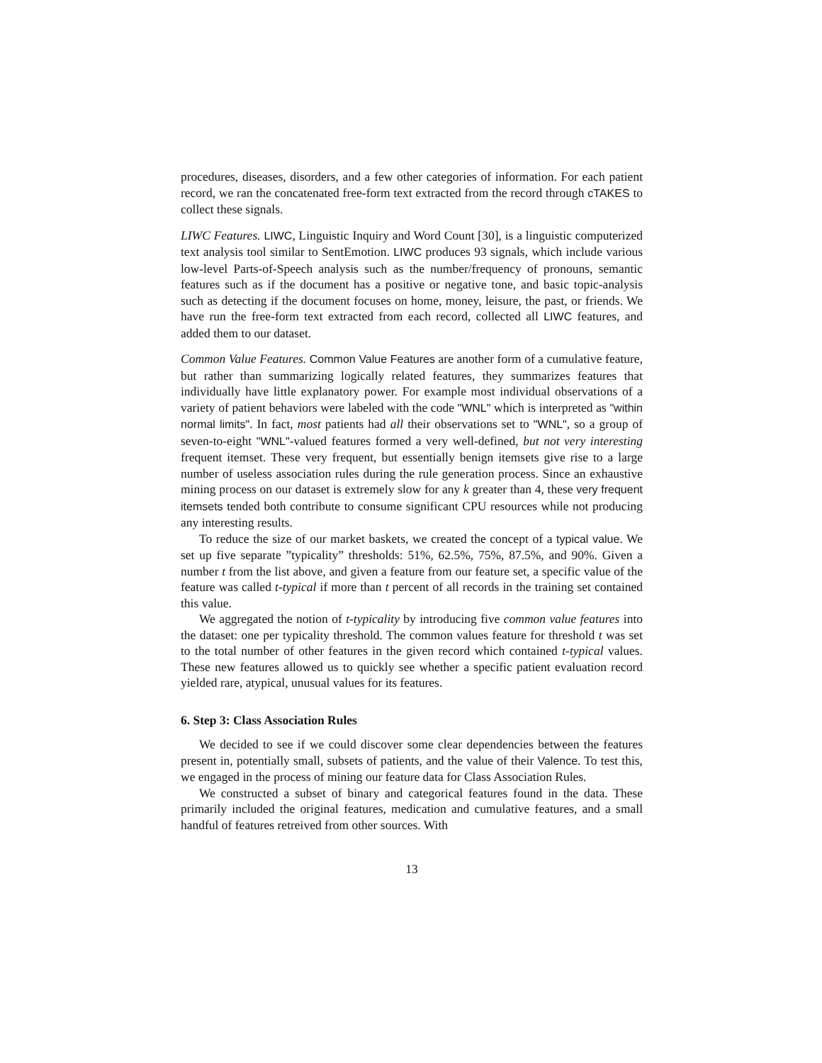procedures, diseases, disorders, and a few other categories of information. For each patient record, we ran the concatenated free-form text extracted from the record through cTAKES to collect these signals.
LIWC Features. LIWC, Linguistic Inquiry and Word Count [30], is a linguistic computerized text analysis tool similar to SentEmotion. LIWC produces 93 signals, which include various low-level Parts-of-Speech analysis such as the number/frequency of pronouns, semantic features such as if the document has a positive or negative tone, and basic topic-analysis such as detecting if the document focuses on home, money, leisure, the past, or friends. We have run the free-form text extracted from each record, collected all LIWC features, and added them to our dataset.
Common Value Features. Common Value Features are another form of a cumulative feature, but rather than summarizing logically related features, they summarizes features that individually have little explanatory power. For example most individual observations of a variety of patient behaviors were labeled with the code "WNL" which is interpreted as "within normal limits". In fact, most patients had all their observations set to "WNL", so a group of seven-to-eight "WNL"-valued features formed a very well-defined, but not very interesting frequent itemset. These very frequent, but essentially benign itemsets give rise to a large number of useless association rules during the rule generation process. Since an exhaustive mining process on our dataset is extremely slow for any k greater than 4, these very frequent itemsets tended both contribute to consume significant CPU resources while not producing any interesting results.
To reduce the size of our market baskets, we created the concept of a typical value. We set up five separate ”typicality” thresholds: 51%, 62.5%, 75%, 87.5%, and 90%. Given a number t from the list above, and given a feature from our feature set, a specific value of the feature was called t-typical if more than t percent of all records in the training set contained this value.
We aggregated the notion of t-typicality by introducing five common value features into the dataset: one per typicality threshold. The common values feature for threshold t was set to the total number of other features in the given record which contained t-typical values. These new features allowed us to quickly see whether a specific patient evaluation record yielded rare, atypical, unusual values for its features.
6. Step 3: Class Association Rules
We decided to see if we could discover some clear dependencies between the features present in, potentially small, subsets of patients, and the value of their Valence. To test this, we engaged in the process of mining our feature data for Class Association Rules.
We constructed a subset of binary and categorical features found in the data. These primarily included the original features, medication and cumulative features, and a small handful of features retreived from other sources. With
13